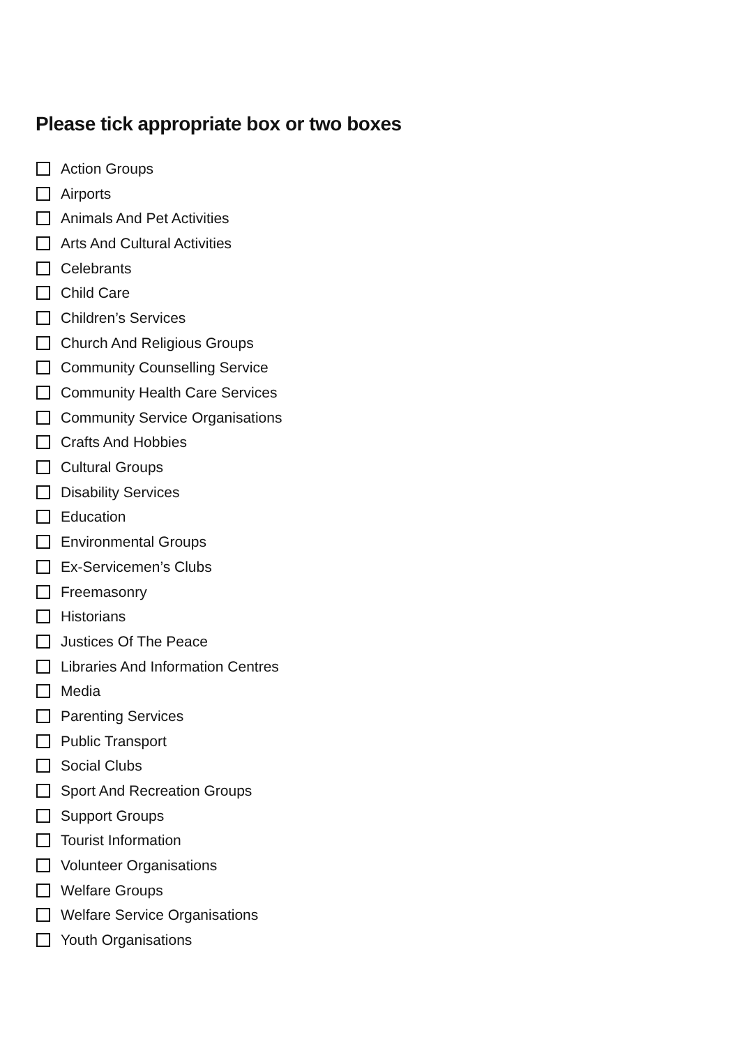Please tick appropriate box or two boxes
Action Groups
Airports
Animals And Pet Activities
Arts And Cultural Activities
Celebrants
Child Care
Children’s Services
Church And Religious Groups
Community Counselling Service
Community Health Care Services
Community Service Organisations
Crafts And Hobbies
Cultural Groups
Disability Services
Education
Environmental Groups
Ex-Servicemen’s Clubs
Freemasonry
Historians
Justices Of The Peace
Libraries And Information Centres
Media
Parenting Services
Public Transport
Social Clubs
Sport And Recreation Groups
Support Groups
Tourist Information
Volunteer Organisations
Welfare Groups
Welfare Service Organisations
Youth Organisations